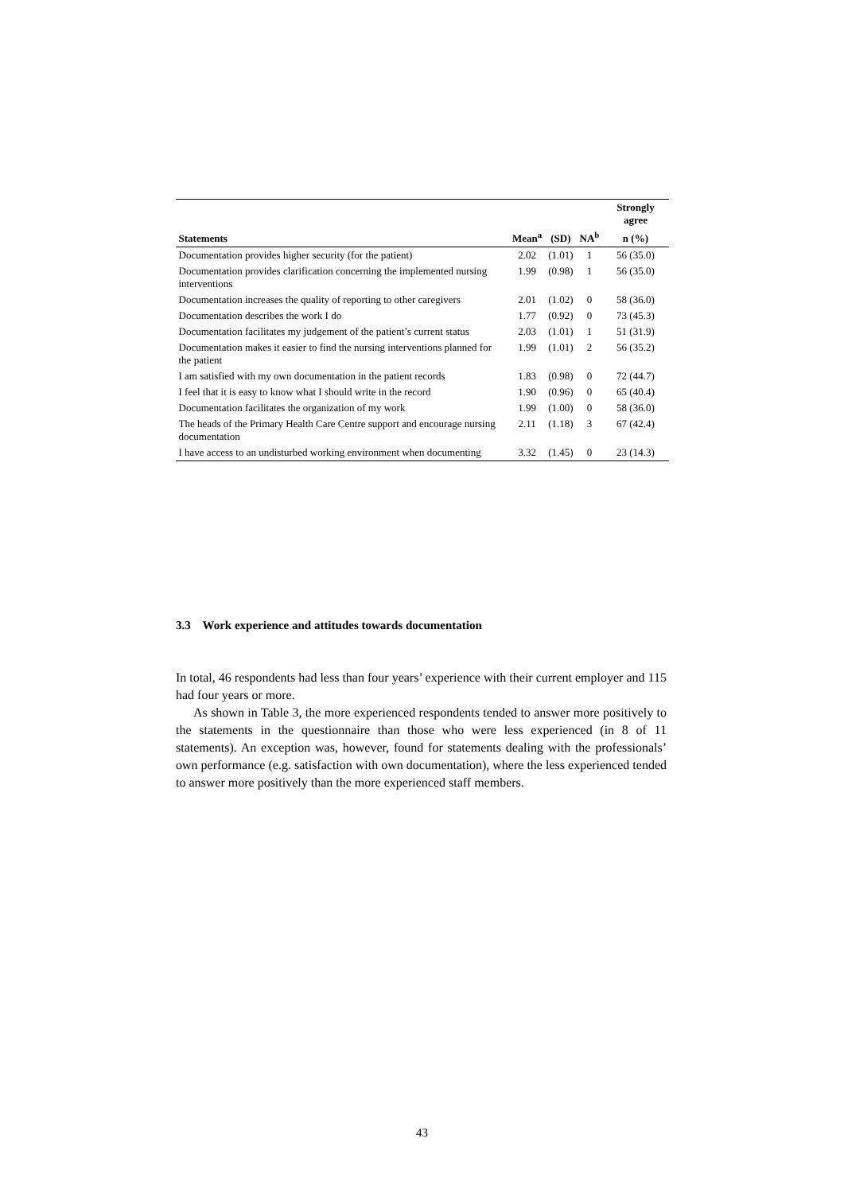| | | | | Strongly agree |
| --- | --- | --- | --- | --- |
| Statements | Mean<sup>a</sup> | (SD) | NA<sup>b</sup> | n (%) |
| Documentation provides higher security (for the patient) | 2.02 | (1.01) | 1 | 56 (35.0) |
| Documentation provides clarification concerning the implemented nursing interventions | 1.99 | (0.98) | 1 | 56 (35.0) |
| Documentation increases the quality of reporting to other caregivers | 2.01 | (1.02) | 0 | 58 (36.0) |
| Documentation describes the work I do | 1.77 | (0.92) | 0 | 73 (45.3) |
| Documentation facilitates my judgement of the patient’s current status | 2.03 | (1.01) | 1 | 51 (31.9) |
| Documentation makes it easier to find the nursing interventions planned for the patient | 1.99 | (1.01) | 2 | 56 (35.2) |
| I am satisfied with my own documentation in the patient records | 1.83 | (0.98) | 0 | 72 (44.7) |
| I feel that it is easy to know what I should write in the record | 1.90 | (0.96) | 0 | 65 (40.4) |
| Documentation facilitates the organization of my work | 1.99 | (1.00) | 0 | 58 (36.0) |
| The heads of the Primary Health Care Centre support and encourage nursing documentation | 2.11 | (1.18) | 3 | 67 (42.4) |
| I have access to an undisturbed working environment when documenting | 3.32 | (1.45) | 0 | 23 (14.3) |
3.3 Work experience and attitudes towards documentation
In total, 46 respondents had less than four years’ experience with their current employer and 115 had four years or more.
As shown in Table 3, the more experienced respondents tended to answer more positively to the statements in the questionnaire than those who were less experienced (in 8 of 11 statements). An exception was, however, found for statements dealing with the professionals’ own performance (e.g. satisfaction with own documentation), where the less experienced tended to answer more positively than the more experienced staff members.
43